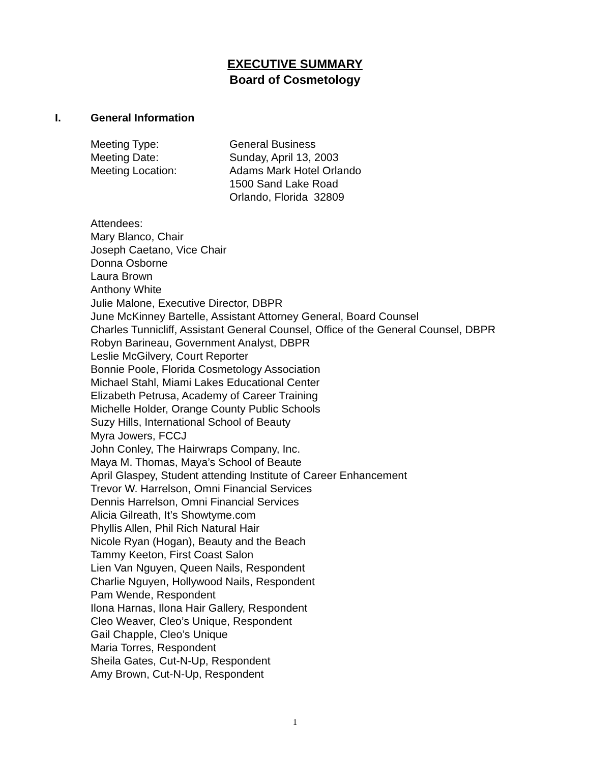EXECUTIVE SUMMARY
Board of Cosmetology
I. General Information
Meeting Type:
General Business
Meeting Date:
Sunday, April 13, 2003
Meeting Location:
Adams Mark Hotel Orlando
1500 Sand Lake Road
Orlando, Florida 32809
Attendees:
Mary Blanco, Chair
Joseph Caetano, Vice Chair
Donna Osborne
Laura Brown
Anthony White
Julie Malone, Executive Director, DBPR
June McKinney Bartelle, Assistant Attorney General, Board Counsel
Charles Tunnicliff, Assistant General Counsel, Office of the General Counsel, DBPR
Robyn Barineau, Government Analyst, DBPR
Leslie McGilvery, Court Reporter
Bonnie Poole, Florida Cosmetology Association
Michael Stahl, Miami Lakes Educational Center
Elizabeth Petrusa, Academy of Career Training
Michelle Holder, Orange County Public Schools
Suzy Hills, International School of Beauty
Myra Jowers, FCCJ
John Conley, The Hairwraps Company, Inc.
Maya M. Thomas, Maya’s School of Beaute
April Glaspey, Student attending Institute of Career Enhancement
Trevor W. Harrelson, Omni Financial Services
Dennis Harrelson, Omni Financial Services
Alicia Gilreath, It’s Showtyme.com
Phyllis Allen, Phil Rich Natural Hair
Nicole Ryan (Hogan), Beauty and the Beach
Tammy Keeton, First Coast Salon
Lien Van Nguyen, Queen Nails, Respondent
Charlie Nguyen, Hollywood Nails, Respondent
Pam Wende, Respondent
Ilona Harnas, Ilona Hair Gallery, Respondent
Cleo Weaver, Cleo’s Unique, Respondent
Gail Chapple, Cleo’s Unique
Maria Torres, Respondent
Sheila Gates, Cut-N-Up, Respondent
Amy Brown, Cut-N-Up, Respondent
1